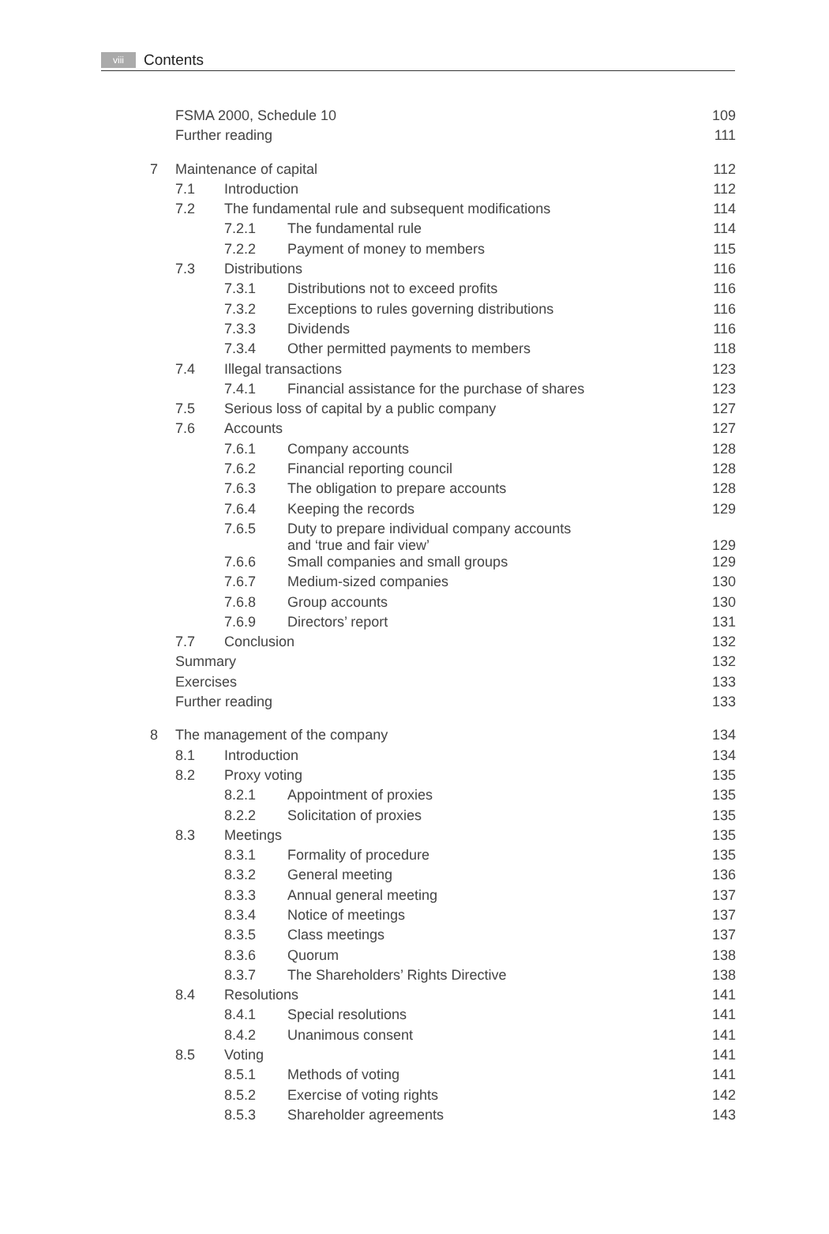viii Contents
| | FSMA 2000, Schedule 10 | | | 109 |
| | Further reading | | | 111 |
| 7 | Maintenance of capital | | | 112 |
| | 7.1 | Introduction | | 112 |
| | 7.2 | The fundamental rule and subsequent modifications | | 114 |
| | | 7.2.1 | The fundamental rule | 114 |
| | | 7.2.2 | Payment of money to members | 115 |
| | 7.3 | Distributions | | 116 |
| | | 7.3.1 | Distributions not to exceed profits | 116 |
| | | 7.3.2 | Exceptions to rules governing distributions | 116 |
| | | 7.3.3 | Dividends | 116 |
| | | 7.3.4 | Other permitted payments to members | 118 |
| | 7.4 | Illegal transactions | | 123 |
| | | 7.4.1 | Financial assistance for the purchase of shares | 123 |
| | 7.5 | Serious loss of capital by a public company | | 127 |
| | 7.6 | Accounts | | 127 |
| | | 7.6.1 | Company accounts | 128 |
| | | 7.6.2 | Financial reporting council | 128 |
| | | 7.6.3 | The obligation to prepare accounts | 128 |
| | | 7.6.4 | Keeping the records | 129 |
| | | 7.6.5 | Duty to prepare individual company accounts and ‘true and fair view’ | 129 |
| | | 7.6.6 | Small companies and small groups | 129 |
| | | 7.6.7 | Medium-sized companies | 130 |
| | | 7.6.8 | Group accounts | 130 |
| | | 7.6.9 | Directors’ report | 131 |
| | 7.7 | Conclusion | | 132 |
| | Summary | | | 132 |
| | Exercises | | | 133 |
| | Further reading | | | 133 |
| 8 | The management of the company | | | 134 |
| | 8.1 | Introduction | | 134 |
| | 8.2 | Proxy voting | | 135 |
| | | 8.2.1 | Appointment of proxies | 135 |
| | | 8.2.2 | Solicitation of proxies | 135 |
| | 8.3 | Meetings | | 135 |
| | | 8.3.1 | Formality of procedure | 135 |
| | | 8.3.2 | General meeting | 136 |
| | | 8.3.3 | Annual general meeting | 137 |
| | | 8.3.4 | Notice of meetings | 137 |
| | | 8.3.5 | Class meetings | 137 |
| | | 8.3.6 | Quorum | 138 |
| | | 8.3.7 | The Shareholders’ Rights Directive | 138 |
| | 8.4 | Resolutions | | 141 |
| | | 8.4.1 | Special resolutions | 141 |
| | | 8.4.2 | Unanimous consent | 141 |
| | 8.5 | Voting | | 141 |
| | | 8.5.1 | Methods of voting | 141 |
| | | 8.5.2 | Exercise of voting rights | 142 |
| | | 8.5.3 | Shareholder agreements | 143 |